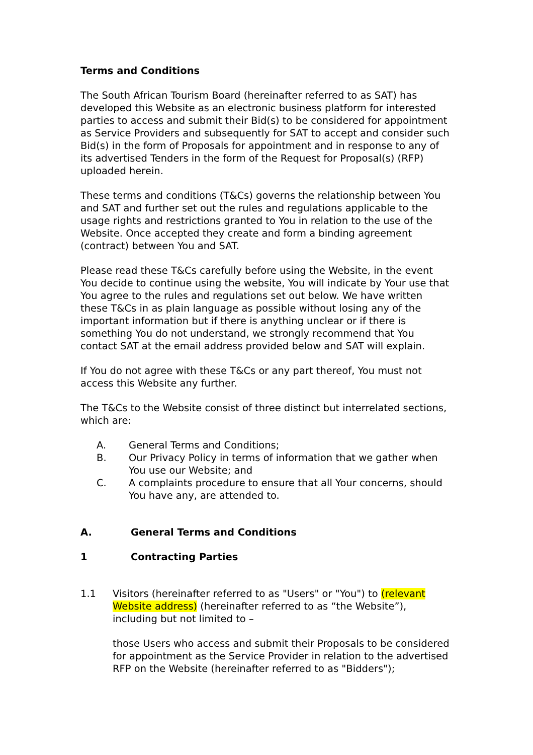Terms and Conditions
The South African Tourism Board (hereinafter referred to as SAT) has developed this Website as an electronic business platform for interested parties to access and submit their Bid(s) to be considered for appointment as Service Providers and subsequently for SAT to accept and consider such Bid(s) in the form of Proposals for appointment and in response to any of its advertised Tenders in the form of the Request for Proposal(s) (RFP) uploaded herein.
These terms and conditions (T&Cs) governs the relationship between You and SAT and further set out the rules and regulations applicable to the usage rights and restrictions granted to You in relation to the use of the Website. Once accepted they create and form a binding agreement (contract) between You and SAT.
Please read these T&Cs carefully before using the Website, in the event You decide to continue using the website, You will indicate by Your use that You agree to the rules and regulations set out below. We have written these T&Cs in as plain language as possible without losing any of the important information but if there is anything unclear or if there is something You do not understand, we strongly recommend that You contact SAT at the email address provided below and SAT will explain.
If You do not agree with these T&Cs or any part thereof, You must not access this Website any further.
The T&Cs to the Website consist of three distinct but interrelated sections, which are:
A. General Terms and Conditions;
B. Our Privacy Policy in terms of information that we gather when You use our Website; and
C. A complaints procedure to ensure that all Your concerns, should You have any, are attended to.
A. General Terms and Conditions
1 Contracting Parties
1.1 Visitors (hereinafter referred to as "Users" or "You") to (relevant Website address) (hereinafter referred to as “the Website”), including but not limited to –
those Users who access and submit their Proposals to be considered for appointment as the Service Provider in relation to the advertised RFP on the Website (hereinafter referred to as "Bidders");